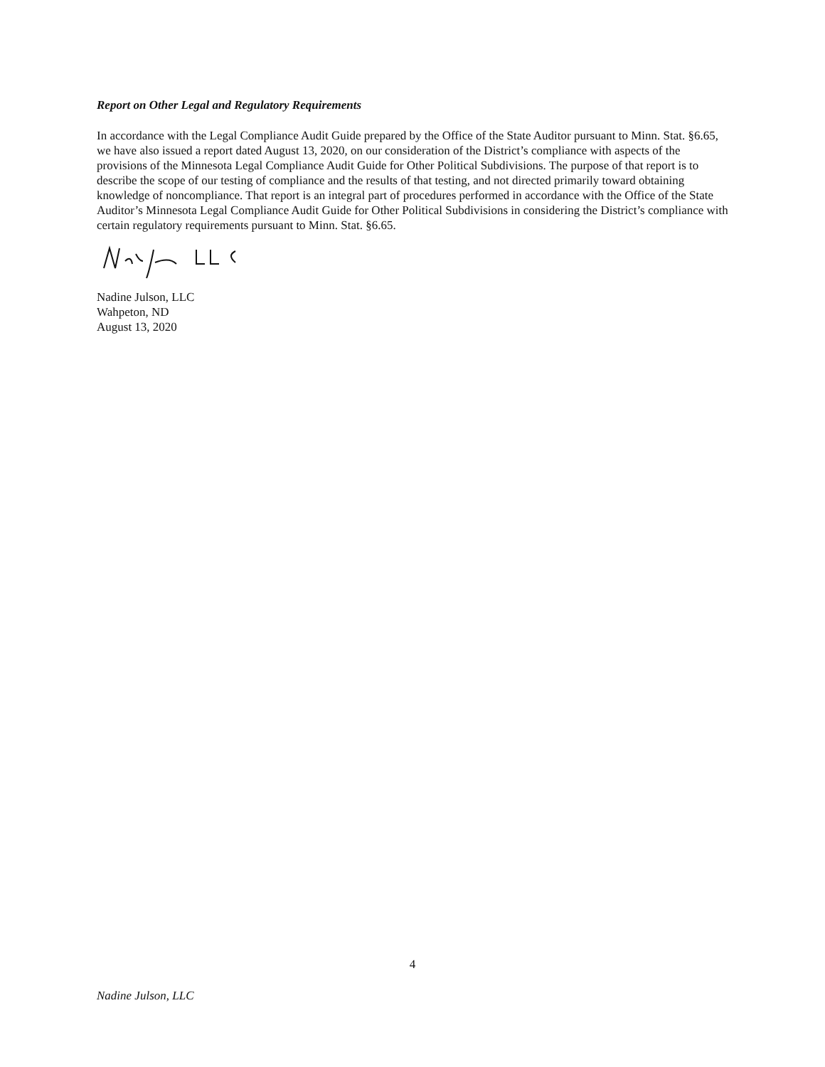Report on Other Legal and Regulatory Requirements
In accordance with the Legal Compliance Audit Guide prepared by the Office of the State Auditor pursuant to Minn. Stat. §6.65, we have also issued a report dated August 13, 2020, on our consideration of the District’s compliance with aspects of the provisions of the Minnesota Legal Compliance Audit Guide for Other Political Subdivisions. The purpose of that report is to describe the scope of our testing of compliance and the results of that testing, and not directed primarily toward obtaining knowledge of noncompliance. That report is an integral part of procedures performed in accordance with the Office of the State Auditor’s Minnesota Legal Compliance Audit Guide for Other Political Subdivisions in considering the District’s compliance with certain regulatory requirements pursuant to Minn. Stat. §6.65.
Nadine Julson, LLC
Wahpeton, ND
August 13, 2020
4
Nadine Julson, LLC